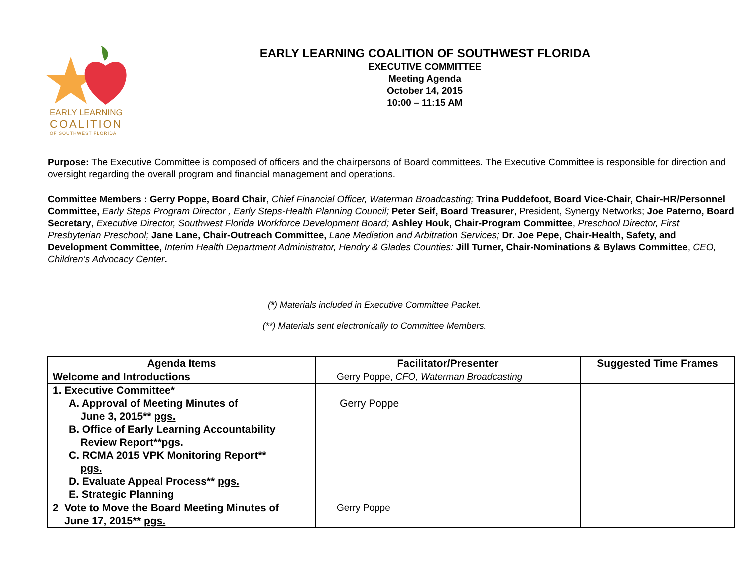EARLY LEARNING
COALITION
OF SOUTHWEST FLORIDA
EARLY LEARNING COALITION OF SOUTHWEST FLORIDA
EXECUTIVE COMMITTEE
Meeting Agenda
October 14, 2015
10:00 – 11:15 AM
Purpose: The Executive Committee is composed of officers and the chairpersons of Board committees. The Executive Committee is responsible for direction and oversight regarding the overall program and financial management and operations.
Committee Members : Gerry Poppe, Board Chair, Chief Financial Officer, Waterman Broadcasting; Trina Puddefoot, Board Vice-Chair, Chair-HR/Personnel Committee, Early Steps Program Director , Early Steps-Health Planning Council; Peter Seif, Board Treasurer, President, Synergy Networks; Joe Paterno, Board Secretary, Executive Director, Southwest Florida Workforce Development Board; Ashley Houk, Chair-Program Committee, Preschool Director, First Presbyterian Preschool; Jane Lane, Chair-Outreach Committee, Lane Mediation and Arbitration Services; Dr. Joe Pepe, Chair-Health, Safety, and Development Committee, Interim Health Department Administrator, Hendry & Glades Counties: Jill Turner, Chair-Nominations & Bylaws Committee, CEO, Children’s Advocacy Center.
(*) Materials included in Executive Committee Packet.
(**) Materials sent electronically to Committee Members.
| Agenda Items | Facilitator/Presenter | Suggested Time Frames |
| --- | --- | --- |
| Welcome and Introductions | Gerry Poppe, CFO, Waterman Broadcasting | |
| 1. Executive Committee* A. Approval of Meeting Minutes of June 3, 2015** pgs. B. Office of Early Learning Accountability Review Report**pgs. C. RCMA 2015 VPK Monitoring Report** pgs. D. Evaluate Appeal Process** pgs. E. Strategic Planning | Gerry Poppe | |
| 2 Vote to Move the Board Meeting Minutes of June 17, 2015** pgs. | Gerry Poppe | |